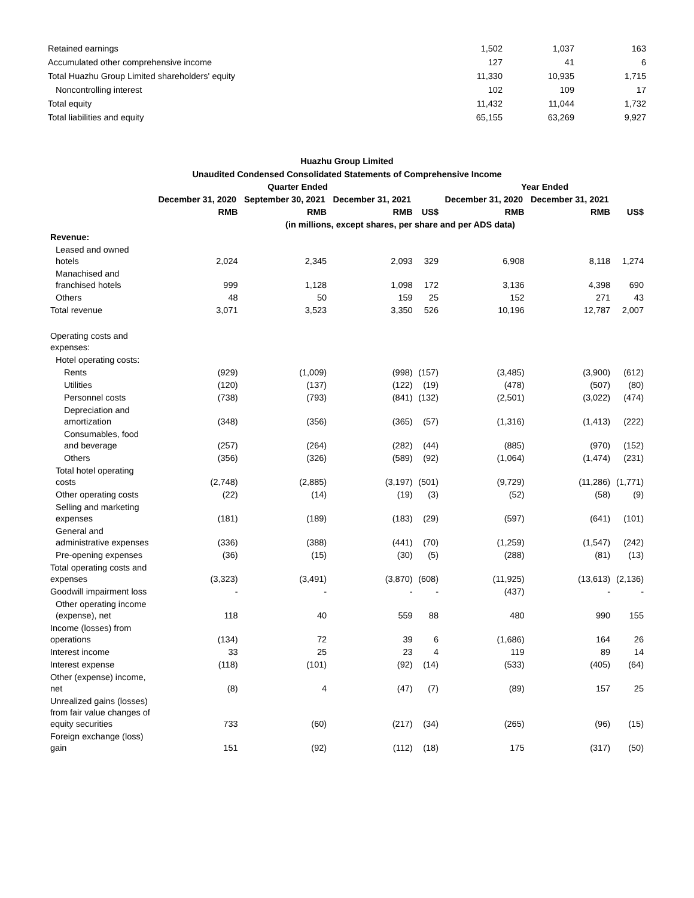| Retained earnings | 1,502 | 1,037 | 163 |
| Accumulated other comprehensive income | 127 | 41 | 6 |
| Total Huazhu Group Limited shareholders' equity | 11,330 | 10,935 | 1,715 |
| Noncontrolling interest | 102 | 109 | 17 |
| Total equity | 11,432 | 11,044 | 1,732 |
| Total liabilities and equity | 65,155 | 63,269 | 9,927 |
Huazhu Group Limited
Unaudited Condensed Consolidated Statements of Comprehensive Income
| | Quarter Ended | | | | Year Ended | | |
| --- | --- | --- | --- | --- | --- | --- | --- |
| | December 31, 2020 | September 30, 2021 | December 31, 2021 | | December 31, 2020 | December 31, 2021 | |
| | RMB | RMB | RMB | US$ | RMB | RMB | US$ |
| | (in millions, except shares, per share and per ADS data) | | | | | | |
| Revenue: | | | | | | | |
| Leased and owned hotels | 2,024 | 2,345 | 2,093 | 329 | 6,908 | 8,118 | 1,274 |
| Manachised and franchised hotels | 999 | 1,128 | 1,098 | 172 | 3,136 | 4,398 | 690 |
| Others | 48 | 50 | 159 | 25 | 152 | 271 | 43 |
| Total revenue | 3,071 | 3,523 | 3,350 | 526 | 10,196 | 12,787 | 2,007 |
| Operating costs and expenses: | | | | | | | |
| Hotel operating costs: | | | | | | | |
| Rents | (929) | (1,009) | (998) | (157) | (3,485) | (3,900) | (612) |
| Utilities | (120) | (137) | (122) | (19) | (478) | (507) | (80) |
| Personnel costs | (738) | (793) | (841) | (132) | (2,501) | (3,022) | (474) |
| Depreciation and amortization | (348) | (356) | (365) | (57) | (1,316) | (1,413) | (222) |
| Consumables, food and beverage | (257) | (264) | (282) | (44) | (885) | (970) | (152) |
| Others | (356) | (326) | (589) | (92) | (1,064) | (1,474) | (231) |
| Total hotel operating costs | (2,748) | (2,885) | (3,197) | (501) | (9,729) | (11,286) | (1,771) |
| Other operating costs | (22) | (14) | (19) | (3) | (52) | (58) | (9) |
| Selling and marketing expenses | (181) | (189) | (183) | (29) | (597) | (641) | (101) |
| General and administrative expenses | (336) | (388) | (441) | (70) | (1,259) | (1,547) | (242) |
| Pre-opening expenses | (36) | (15) | (30) | (5) | (288) | (81) | (13) |
| Total operating costs and expenses | (3,323) | (3,491) | (3,870) | (608) | (11,925) | (13,613) | (2,136) |
| Goodwill impairment loss | - | - | - | - | (437) | - | - |
| Other operating income (expense), net | 118 | 40 | 559 | 88 | 480 | 990 | 155 |
| Income (losses) from operations | (134) | 72 | 39 | 6 | (1,686) | 164 | 26 |
| Interest income | 33 | 25 | 23 | 4 | 119 | 89 | 14 |
| Interest expense | (118) | (101) | (92) | (14) | (533) | (405) | (64) |
| Other (expense) income, net | (8) | 4 | (47) | (7) | (89) | 157 | 25 |
| Unrealized gains (losses) from fair value changes of equity securities | 733 | (60) | (217) | (34) | (265) | (96) | (15) |
| Foreign exchange (loss) gain | 151 | (92) | (112) | (18) | 175 | (317) | (50) |